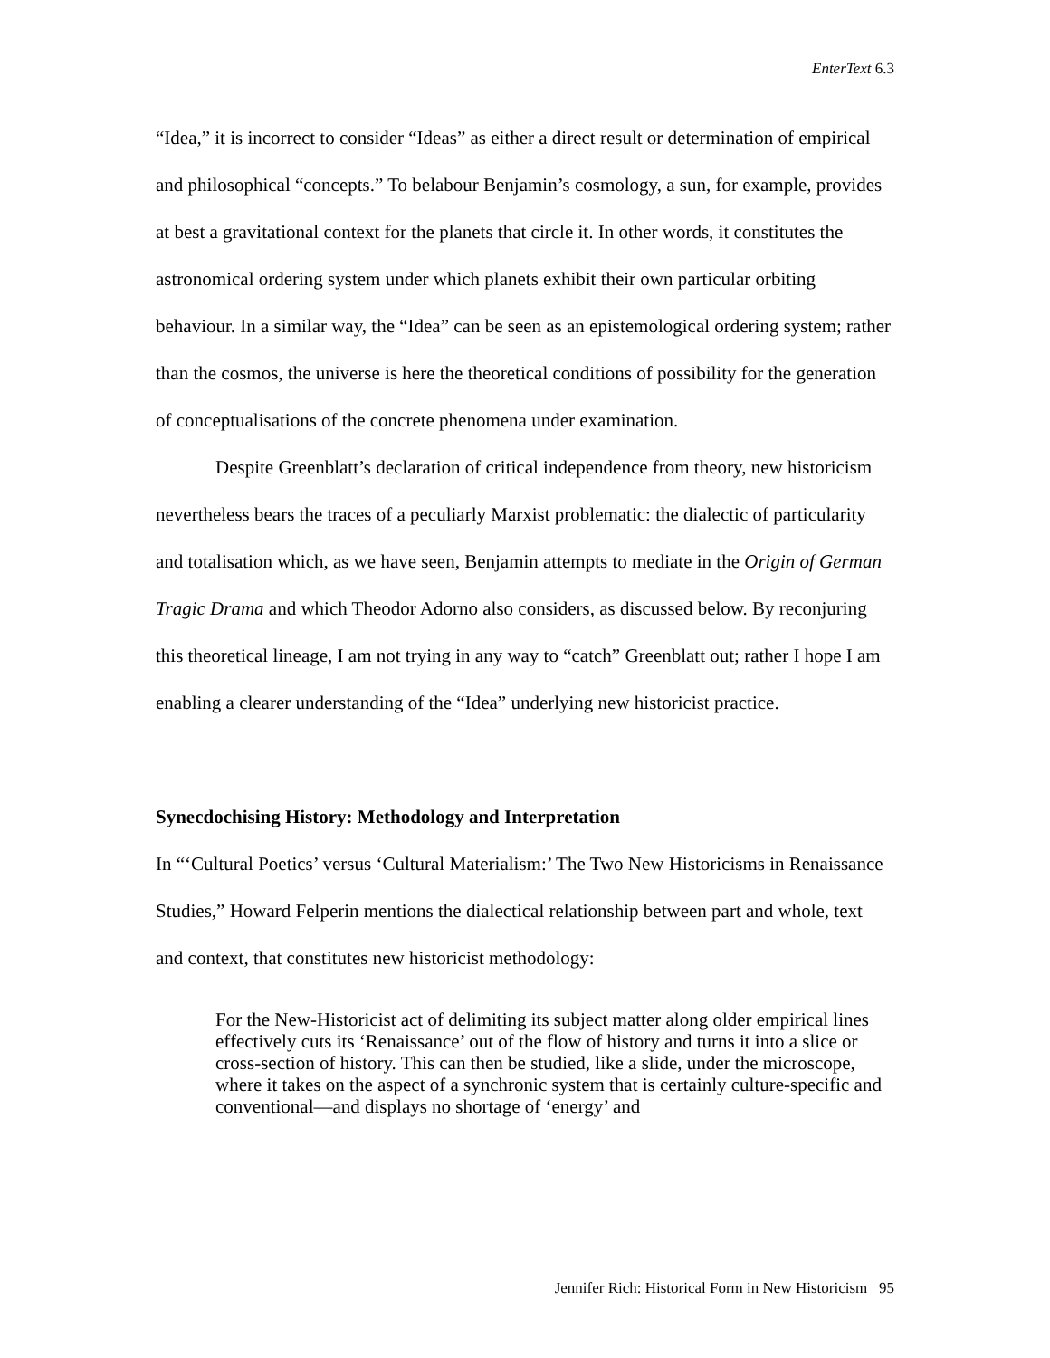EnterText 6.3
“Idea,” it is incorrect to consider “Ideas” as either a direct result or determination of empirical and philosophical “concepts.” To belabour Benjamin’s cosmology, a sun, for example, provides at best a gravitational context for the planets that circle it. In other words, it constitutes the astronomical ordering system under which planets exhibit their own particular orbiting behaviour. In a similar way, the “Idea” can be seen as an epistemological ordering system; rather than the cosmos, the universe is here the theoretical conditions of possibility for the generation of conceptualisations of the concrete phenomena under examination.
Despite Greenblatt’s declaration of critical independence from theory, new historicism nevertheless bears the traces of a peculiarly Marxist problematic: the dialectic of particularity and totalisation which, as we have seen, Benjamin attempts to mediate in the Origin of German Tragic Drama and which Theodor Adorno also considers, as discussed below. By reconjuring this theoretical lineage, I am not trying in any way to “catch” Greenblatt out; rather I hope I am enabling a clearer understanding of the “Idea” underlying new historicist practice.
Synecdochising History: Methodology and Interpretation
In “‘Cultural Poetics’ versus ‘Cultural Materialism:’ The Two New Historicisms in Renaissance Studies,” Howard Felperin mentions the dialectical relationship between part and whole, text and context, that constitutes new historicist methodology:
For the New-Historicist act of delimiting its subject matter along older empirical lines effectively cuts its ‘Renaissance’ out of the flow of history and turns it into a slice or cross-section of history. This can then be studied, like a slide, under the microscope, where it takes on the aspect of a synchronic system that is certainly culture-specific and conventional—and displays no shortage of ‘energy’ and
Jennifer Rich: Historical Form in New Historicism 95